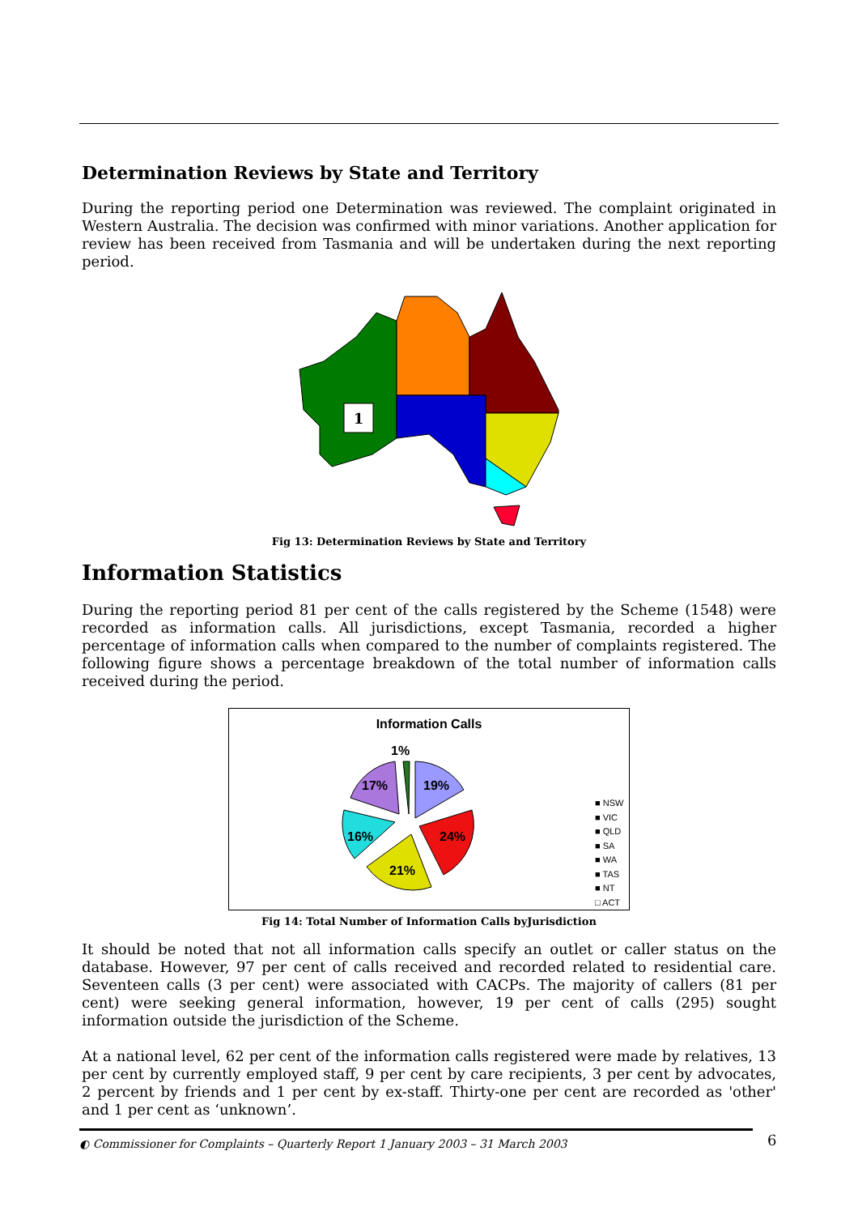Determination Reviews by State and Territory
During the reporting period one Determination was reviewed. The complaint originated in Western Australia. The decision was confirmed with minor variations. Another application for review has been received from Tasmania and will be undertaken during the next reporting period.
1
Fig 13: Determination Reviews by State and Territory
Information Statistics
During the reporting period 81 per cent of the calls registered by the Scheme (1548) were recorded as information calls. All jurisdictions, except Tasmania, recorded a higher percentage of information calls when compared to the number of complaints registered. The following figure shows a percentage breakdown of the total number of information calls received during the period.
Information Calls
19%
24%
21%
16%
17%
1%
■ NSW
■ VIC
■ QLD
■ SA
■ WA
■ TAS
■ NT
□ ACT
Fig 14: Total Number of Information Calls byJurisdiction
It should be noted that not all information calls specify an outlet or caller status on the database. However, 97 per cent of calls received and recorded related to residential care. Seventeen calls (3 per cent) were associated with CACPs. The majority of callers (81 per cent) were seeking general information, however, 19 per cent of calls (295) sought information outside the jurisdiction of the Scheme.
At a national level, 62 per cent of the information calls registered were made by relatives, 13 per cent by currently employed staff, 9 per cent by care recipients, 3 per cent by advocates, 2 percent by friends and 1 per cent by ex-staff. Thirty-one per cent are recorded as 'other' and 1 per cent as ‘unknown’.
◐ Commissioner for Complaints – Quarterly Report 1 January 2003 – 31 March 2003 6